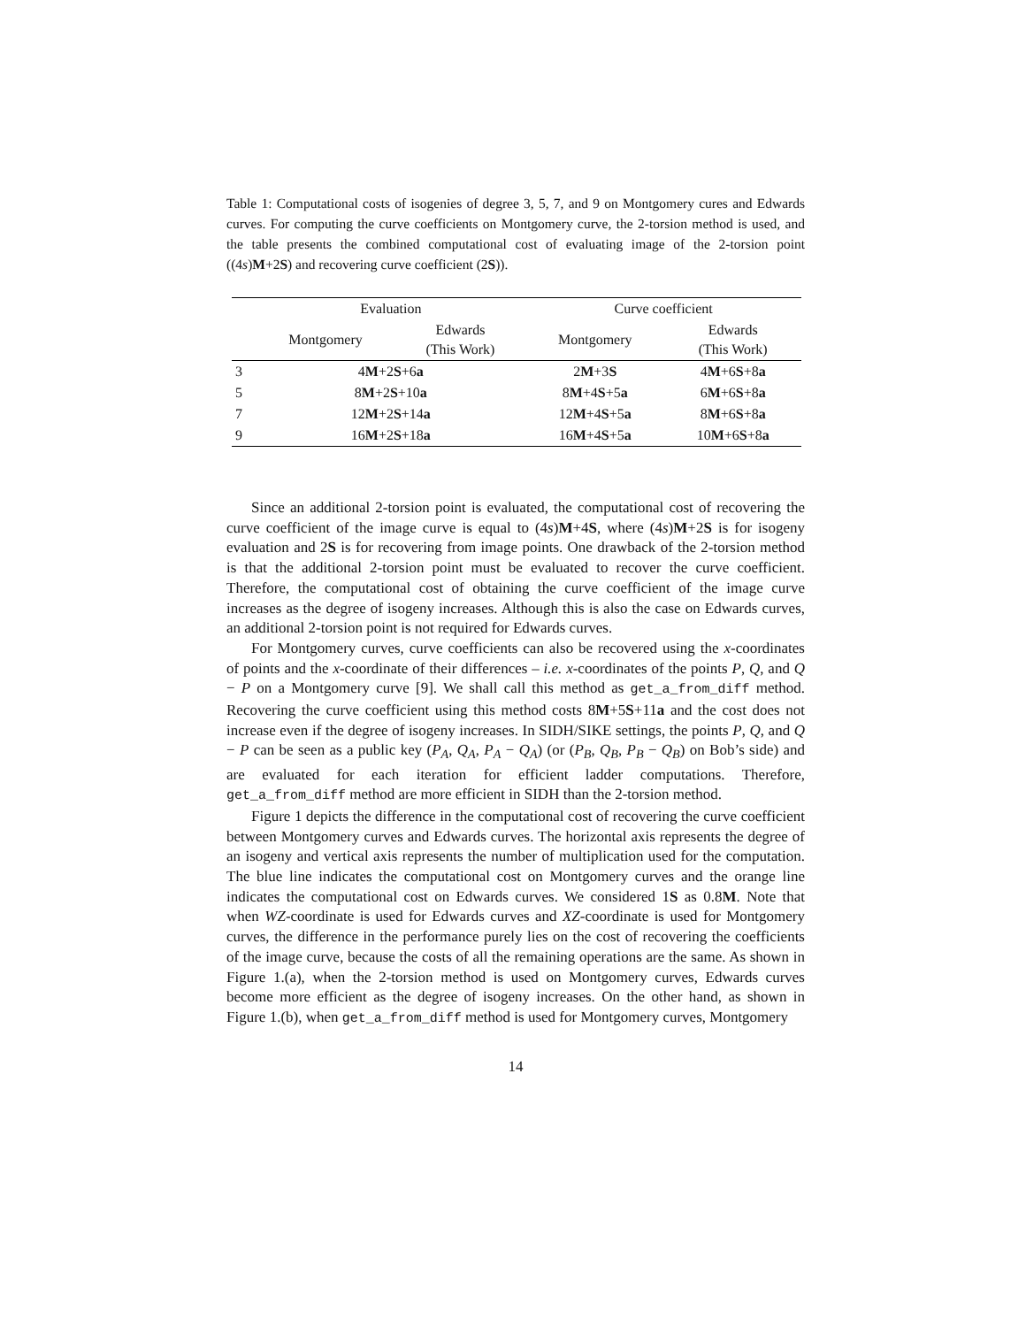Table 1: Computational costs of isogenies of degree 3, 5, 7, and 9 on Montgomery cures and Edwards curves. For computing the curve coefficients on Montgomery curve, the 2-torsion method is used, and the table presents the combined computational cost of evaluating image of the 2-torsion point ((4s)M+2S) and recovering curve coefficient (2S)).
| | Evaluation | | Curve coefficient | |
| --- | --- | --- | --- | --- |
| | Montgomery | Edwards (This Work) | Montgomery | Edwards (This Work) |
| 3 | 4 M +2 S +6 a | | 2 M +3 S | 4 M +6 S +8 a |
| 5 | 8 M +2 S +10 a | | 8 M +4 S +5 a | 6 M +6 S +8 a |
| 7 | 12 M +2 S +14 a | | 12 M +4 S +5 a | 8 M +6 S +8 a |
| 9 | 16 M +2 S +18 a | | 16 M +4 S +5 a | 10 M +6 S +8 a |
Since an additional 2-torsion point is evaluated, the computational cost of recovering the curve coefficient of the image curve is equal to (4s)M+4S, where (4s)M+2S is for isogeny evaluation and 2S is for recovering from image points. One drawback of the 2-torsion method is that the additional 2-torsion point must be evaluated to recover the curve coefficient. Therefore, the computational cost of obtaining the curve coefficient of the image curve increases as the degree of isogeny increases. Although this is also the case on Edwards curves, an additional 2-torsion point is not required for Edwards curves.
For Montgomery curves, curve coefficients can also be recovered using the x-coordinates of points and the x-coordinate of their differences – i.e. x-coordinates of the points P, Q, and Q − P on a Montgomery curve [9]. We shall call this method as get_a_from_diff method. Recovering the curve coefficient using this method costs 8M+5S+11a and the cost does not increase even if the degree of isogeny increases. In SIDH/SIKE settings, the points P, Q, and Q − P can be seen as a public key (P<sub>A</sub>, Q<sub>A</sub>, P<sub>A</sub> − Q<sub>A</sub>) (or (P<sub>B</sub>, Q<sub>B</sub>, P<sub>B</sub> − Q<sub>B</sub>) on Bob’s side) and are evaluated for each iteration for efficient ladder computations. Therefore, get_a_from_diff method are more efficient in SIDH than the 2-torsion method.
Figure 1 depicts the difference in the computational cost of recovering the curve coefficient between Montgomery curves and Edwards curves. The horizontal axis represents the degree of an isogeny and vertical axis represents the number of multiplication used for the computation. The blue line indicates the computational cost on Montgomery curves and the orange line indicates the computational cost on Edwards curves. We considered 1S as 0.8M. Note that when WZ-coordinate is used for Edwards curves and XZ-coordinate is used for Montgomery curves, the difference in the performance purely lies on the cost of recovering the coefficients of the image curve, because the costs of all the remaining operations are the same. As shown in Figure 1.(a), when the 2-torsion method is used on Montgomery curves, Edwards curves become more efficient as the degree of isogeny increases. On the other hand, as shown in Figure 1.(b), when get_a_from_diff method is used for Montgomery curves, Montgomery
14